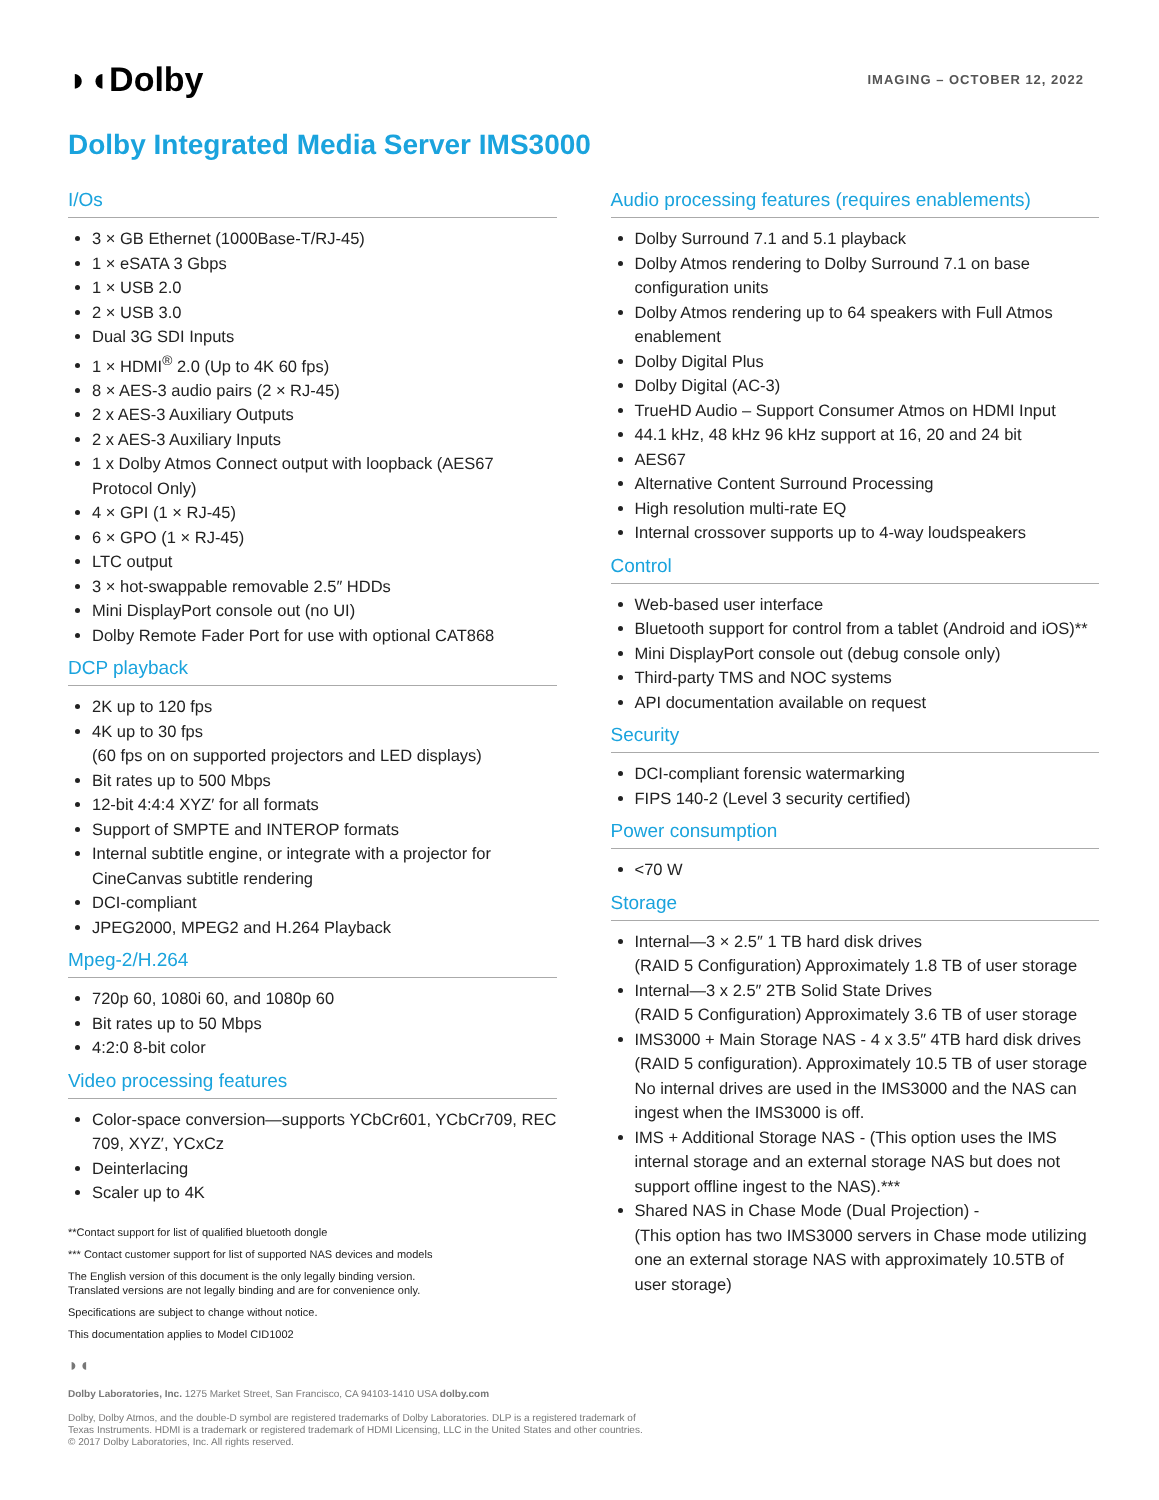◗◖Dolby
IMAGING – OCTOBER 12, 2022
Dolby Integrated Media Server IMS3000
I/Os
3 × GB Ethernet (1000Base-T/RJ-45)
1 × eSATA 3 Gbps
1 × USB 2.0
2 × USB 3.0
Dual 3G SDI Inputs
1 × HDMI<sup>®</sup> 2.0 (Up to 4K 60 fps)
8 × AES-3 audio pairs (2 × RJ-45)
2 x AES-3 Auxiliary Outputs
2 x AES-3 Auxiliary Inputs
1 x Dolby Atmos Connect output with loopback (AES67 Protocol Only)
4 × GPI (1 × RJ-45)
6 × GPO (1 × RJ-45)
LTC output
3 × hot-swappable removable 2.5″ HDDs
Mini DisplayPort console out (no UI)
Dolby Remote Fader Port for use with optional CAT868
DCP playback
2K up to 120 fps
4K up to 30 fps
(60 fps on on supported projectors and LED displays)
Bit rates up to 500 Mbps
12-bit 4:4:4 XYZ′ for all formats
Support of SMPTE and INTEROP formats
Internal subtitle engine, or integrate with a projector for CineCanvas subtitle rendering
DCI-compliant
JPEG2000, MPEG2 and H.264 Playback
Mpeg-2/H.264
720p 60, 1080i 60, and 1080p 60
Bit rates up to 50 Mbps
4:2:0 8-bit color
Video processing features
Color-space conversion—supports YCbCr601, YCbCr709, REC 709, XYZ′, YCxCz
Deinterlacing
Scaler up to 4K
**Contact support for list of qualified bluetooth dongle
*** Contact customer support for list of supported NAS devices and models
The English version of this document is the only legally binding version.
Translated versions are not legally binding and are for convenience only.
Specifications are subject to change without notice.
This documentation applies to Model CID1002
Audio processing features (requires enablements)
Dolby Surround 7.1 and 5.1 playback
Dolby Atmos rendering to Dolby Surround 7.1 on base configuration units
Dolby Atmos rendering up to 64 speakers with Full Atmos enablement
Dolby Digital Plus
Dolby Digital (AC-3)
TrueHD Audio – Support Consumer Atmos on HDMI Input
44.1 kHz, 48 kHz 96 kHz support at 16, 20 and 24 bit
AES67
Alternative Content Surround Processing
High resolution multi-rate EQ
Internal crossover supports up to 4-way loudspeakers
Control
Web-based user interface
Bluetooth support for control from a tablet (Android and iOS)**
Mini DisplayPort console out (debug console only)
Third-party TMS and NOC systems
API documentation available on request
Security
DCI-compliant forensic watermarking
FIPS 140-2 (Level 3 security certified)
Power consumption
<70 W
Storage
Internal—3 × 2.5″ 1 TB hard disk drives
(RAID 5 Configuration) Approximately 1.8 TB of user storage
Internal—3 x 2.5″ 2TB Solid State Drives
(RAID 5 Configuration) Approximately 3.6 TB of user storage
IMS3000 + Main Storage NAS - 4 x 3.5″ 4TB hard disk drives (RAID 5 configuration). Approximately 10.5 TB of user storage No internal drives are used in the IMS3000 and the NAS can ingest when the IMS3000 is off.
IMS + Additional Storage NAS - (This option uses the IMS internal storage and an external storage NAS but does not support offline ingest to the NAS).***
Shared NAS in Chase Mode (Dual Projection) -
(This option has two IMS3000 servers in Chase mode utilizing one an external storage NAS with approximately 10.5TB of user storage)
◗◖
Dolby Laboratories, Inc. 1275 Market Street, San Francisco, CA 94103-1410 USA dolby.com
Dolby, Dolby Atmos, and the double-D symbol are registered trademarks of Dolby Laboratories. DLP is a registered trademark of
Texas Instruments. HDMI is a trademark or registered trademark of HDMI Licensing, LLC in the United States and other countries.
© 2017 Dolby Laboratories, Inc. All rights reserved.